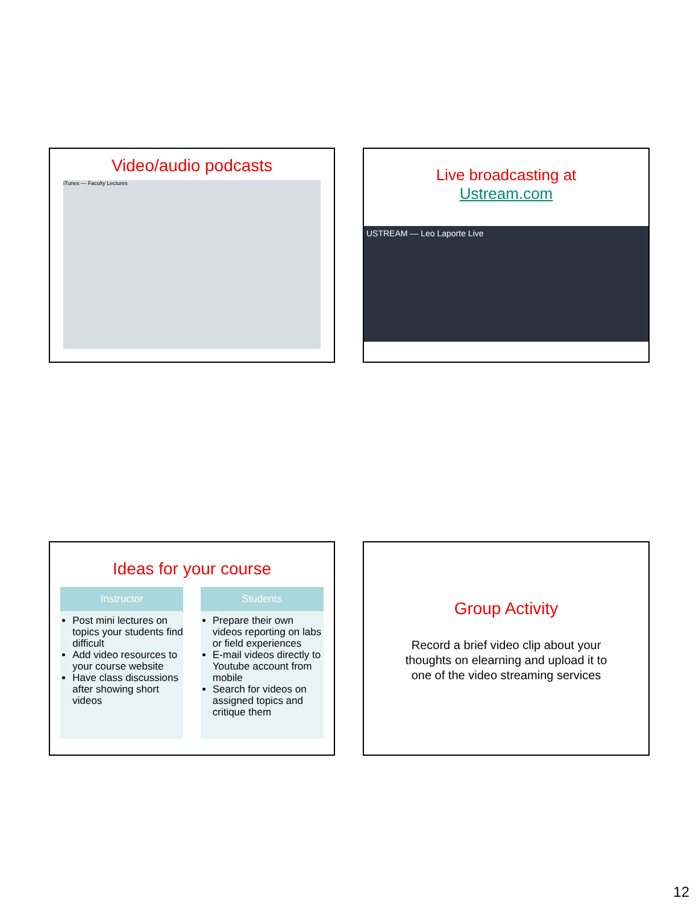Video/audio podcasts
iTunes — Faculty Lectures
Live broadcasting at
Ustream.com
USTREAM — Leo Laporte Live
Ideas for your course
Instructor
Post mini lectures on topics your students find difficult
Add video resources to your course website
Have class discussions after showing short videos
Students
Prepare their own videos reporting on labs or field experiences
E-mail videos directly to Youtube account from mobile
Search for videos on assigned topics and critique them
Group Activity
Record a brief video clip about your thoughts on elearning and upload it to one of the video streaming services
12